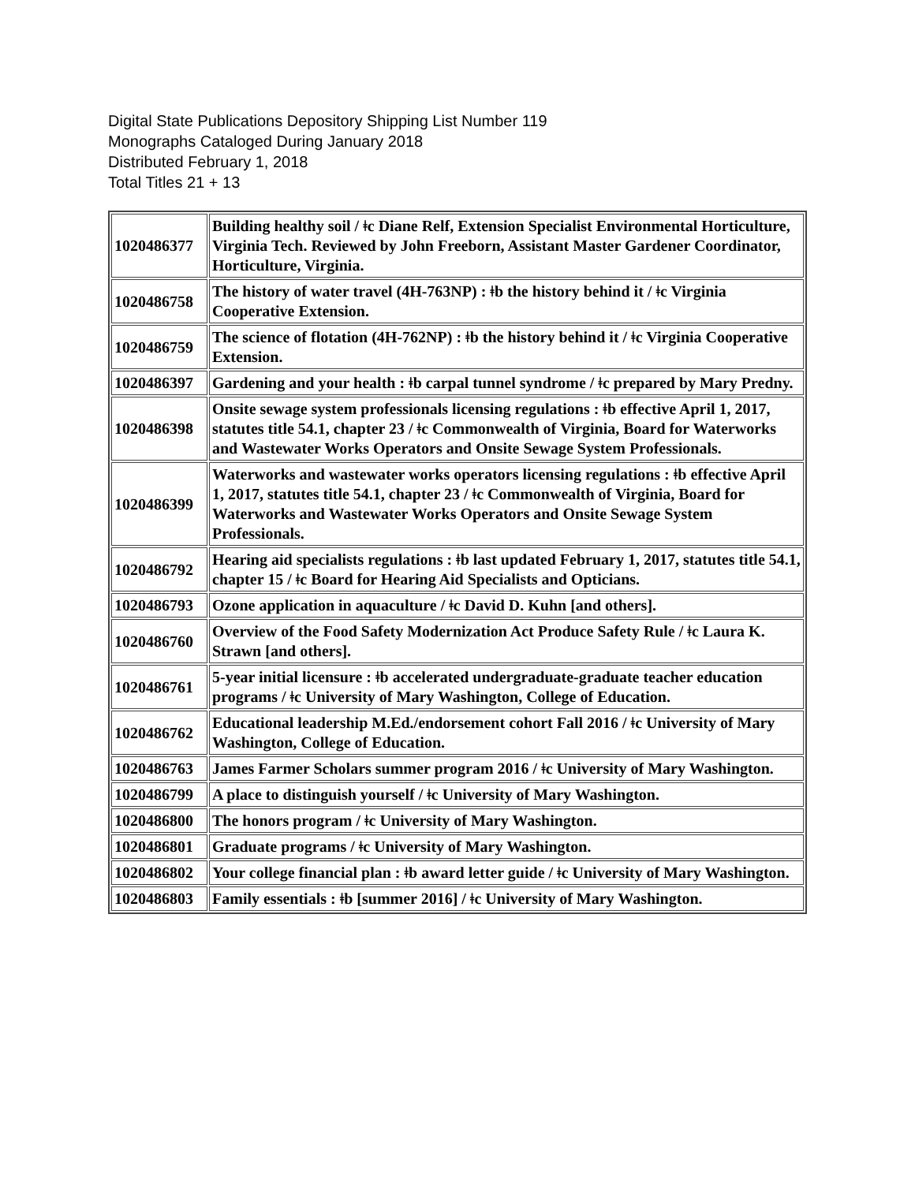Digital State Publications Depository Shipping List Number 119
Monographs Cataloged During January 2018
Distributed February 1, 2018
Total Titles 21 + 13
| 1020486377 | Building healthy soil / ǂc Diane Relf, Extension Specialist Environmental Horticulture, Virginia Tech. Reviewed by John Freeborn, Assistant Master Gardener Coordinator, Horticulture, Virginia. |
| 1020486758 | The history of water travel (4H-763NP) : ǂb the history behind it / ǂc Virginia Cooperative Extension. |
| 1020486759 | The science of flotation (4H-762NP) : ǂb the history behind it / ǂc Virginia Cooperative Extension. |
| 1020486397 | Gardening and your health : ǂb carpal tunnel syndrome / ǂc prepared by Mary Predny. |
| 1020486398 | Onsite sewage system professionals licensing regulations : ǂb effective April 1, 2017, statutes title 54.1, chapter 23 / ǂc Commonwealth of Virginia, Board for Waterworks and Wastewater Works Operators and Onsite Sewage System Professionals. |
| 1020486399 | Waterworks and wastewater works operators licensing regulations : ǂb effective April 1, 2017, statutes title 54.1, chapter 23 / ǂc Commonwealth of Virginia, Board for Waterworks and Wastewater Works Operators and Onsite Sewage System Professionals. |
| 1020486792 | Hearing aid specialists regulations : ǂb last updated February 1, 2017, statutes title 54.1, chapter 15 / ǂc Board for Hearing Aid Specialists and Opticians. |
| 1020486793 | Ozone application in aquaculture / ǂc David D. Kuhn [and others]. |
| 1020486760 | Overview of the Food Safety Modernization Act Produce Safety Rule / ǂc Laura K. Strawn [and others]. |
| 1020486761 | 5-year initial licensure : ǂb accelerated undergraduate-graduate teacher education programs / ǂc University of Mary Washington, College of Education. |
| 1020486762 | Educational leadership M.Ed./endorsement cohort Fall 2016 / ǂc University of Mary Washington, College of Education. |
| 1020486763 | James Farmer Scholars summer program 2016 / ǂc University of Mary Washington. |
| 1020486799 | A place to distinguish yourself / ǂc University of Mary Washington. |
| 1020486800 | The honors program / ǂc University of Mary Washington. |
| 1020486801 | Graduate programs / ǂc University of Mary Washington. |
| 1020486802 | Your college financial plan : ǂb award letter guide / ǂc University of Mary Washington. |
| 1020486803 | Family essentials : ǂb [summer 2016] / ǂc University of Mary Washington. |